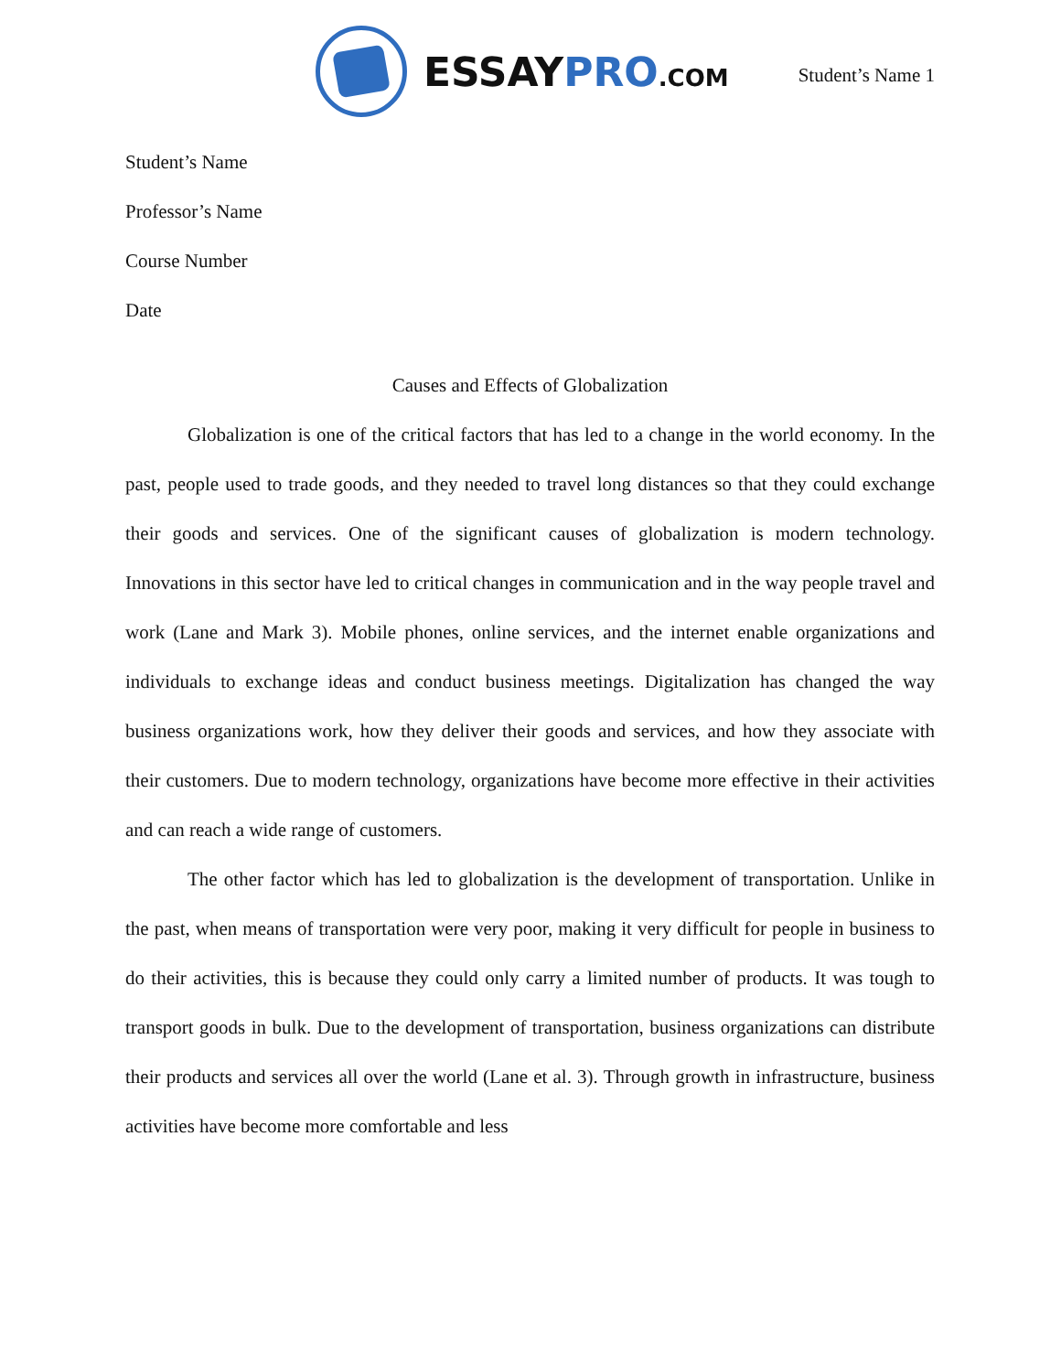ESSAYPRO.COM
Student’s Name 1
Student’s Name
Professor’s Name
Course Number
Date
Causes and Effects of Globalization
Globalization is one of the critical factors that has led to a change in the world economy. In the past, people used to trade goods, and they needed to travel long distances so that they could exchange their goods and services. One of the significant causes of globalization is modern technology. Innovations in this sector have led to critical changes in communication and in the way people travel and work (Lane and Mark 3). Mobile phones, online services, and the internet enable organizations and individuals to exchange ideas and conduct business meetings. Digitalization has changed the way business organizations work, how they deliver their goods and services, and how they associate with their customers. Due to modern technology, organizations have become more effective in their activities and can reach a wide range of customers.
The other factor which has led to globalization is the development of transportation. Unlike in the past, when means of transportation were very poor, making it very difficult for people in business to do their activities, this is because they could only carry a limited number of products. It was tough to transport goods in bulk. Due to the development of transportation, business organizations can distribute their products and services all over the world (Lane et al. 3). Through growth in infrastructure, business activities have become more comfortable and less